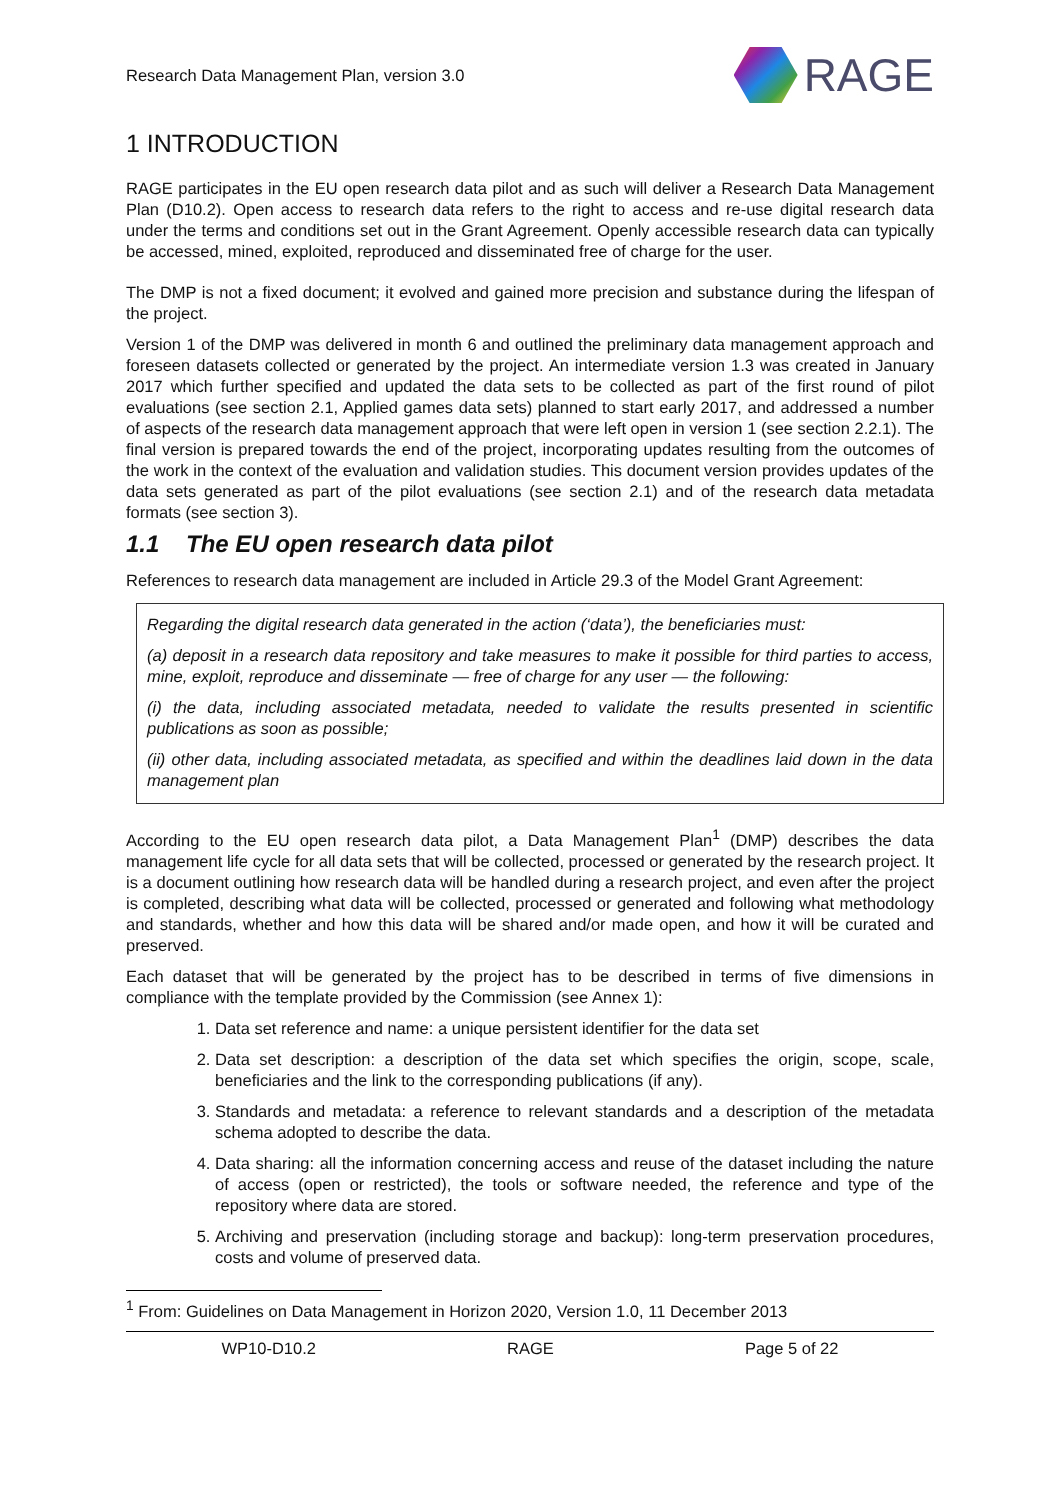Research Data Management Plan, version 3.0 RAGE
1 INTRODUCTION
RAGE participates in the EU open research data pilot and as such will deliver a Research Data Management Plan (D10.2). Open access to research data refers to the right to access and re-use digital research data under the terms and conditions set out in the Grant Agreement. Openly accessible research data can typically be accessed, mined, exploited, reproduced and disseminated free of charge for the user.
The DMP is not a fixed document; it evolved and gained more precision and substance during the lifespan of the project.
Version 1 of the DMP was delivered in month 6 and outlined the preliminary data management approach and foreseen datasets collected or generated by the project. An intermediate version 1.3 was created in January 2017 which further specified and updated the data sets to be collected as part of the first round of pilot evaluations (see section 2.1, Applied games data sets) planned to start early 2017, and addressed a number of aspects of the research data management approach that were left open in version 1 (see section 2.2.1). The final version is prepared towards the end of the project, incorporating updates resulting from the outcomes of the work in the context of the evaluation and validation studies. This document version provides updates of the data sets generated as part of the pilot evaluations (see section 2.1) and of the research data metadata formats (see section 3).
1.1 The EU open research data pilot
References to research data management are included in Article 29.3 of the Model Grant Agreement:
Regarding the digital research data generated in the action (‘data’), the beneficiaries must:
(a) deposit in a research data repository and take measures to make it possible for third parties to access, mine, exploit, reproduce and disseminate — free of charge for any user — the following:
(i) the data, including associated metadata, needed to validate the results presented in scientific publications as soon as possible;
(ii) other data, including associated metadata, as specified and within the deadlines laid down in the data management plan
According to the EU open research data pilot, a Data Management Plan<sup>1</sup> (DMP) describes the data management life cycle for all data sets that will be collected, processed or generated by the research project. It is a document outlining how research data will be handled during a research project, and even after the project is completed, describing what data will be collected, processed or generated and following what methodology and standards, whether and how this data will be shared and/or made open, and how it will be curated and preserved.
Each dataset that will be generated by the project has to be described in terms of five dimensions in compliance with the template provided by the Commission (see Annex 1):
1. Data set reference and name: a unique persistent identifier for the data set
2. Data set description: a description of the data set which specifies the origin, scope, scale, beneficiaries and the link to the corresponding publications (if any).
3. Standards and metadata: a reference to relevant standards and a description of the metadata schema adopted to describe the data.
4. Data sharing: all the information concerning access and reuse of the dataset including the nature of access (open or restricted), the tools or software needed, the reference and type of the repository where data are stored.
5. Archiving and preservation (including storage and backup): long-term preservation procedures, costs and volume of preserved data.
<sup>1</sup> From: Guidelines on Data Management in Horizon 2020, Version 1.0, 11 December 2013
WP10-D10.2 RAGE Page 5 of 22